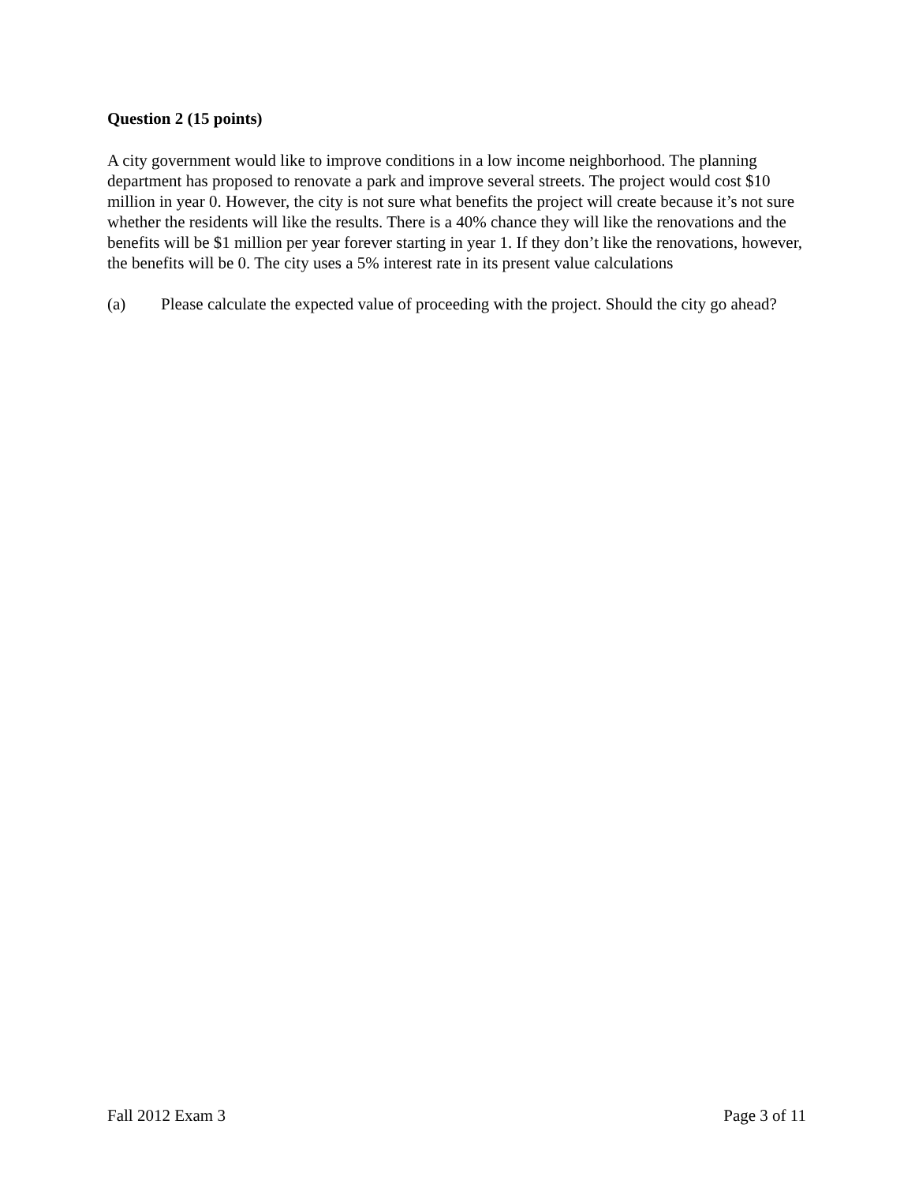Question 2 (15 points)
A city government would like to improve conditions in a low income neighborhood. The planning department has proposed to renovate a park and improve several streets. The project would cost $10 million in year 0. However, the city is not sure what benefits the project will create because it’s not sure whether the residents will like the results. There is a 40% chance they will like the renovations and the benefits will be $1 million per year forever starting in year 1. If they don’t like the renovations, however, the benefits will be 0. The city uses a 5% interest rate in its present value calculations
(a) Please calculate the expected value of proceeding with the project. Should the city go ahead?
Fall 2012 Exam 3 Page 3 of 11